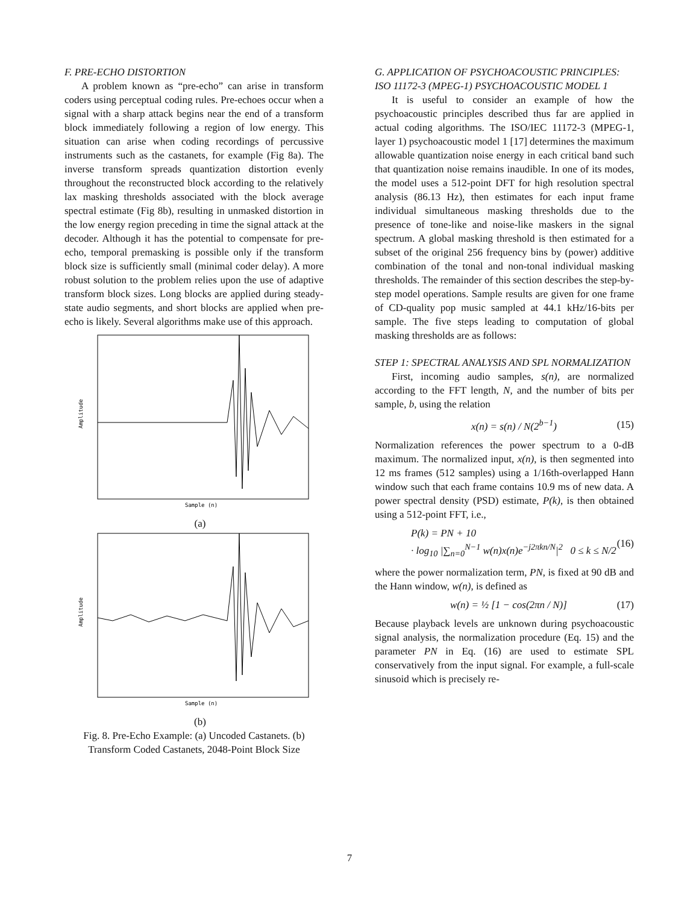F. PRE-ECHO DISTORTION
A problem known as “pre-echo” can arise in transform coders using perceptual coding rules. Pre-echoes occur when a signal with a sharp attack begins near the end of a transform block immediately following a region of low energy. This situation can arise when coding recordings of percussive instruments such as the castanets, for example (Fig 8a). The inverse transform spreads quantization distortion evenly throughout the reconstructed block according to the relatively lax masking thresholds associated with the block average spectral estimate (Fig 8b), resulting in unmasked distortion in the low energy region preceding in time the signal attack at the decoder. Although it has the potential to compensate for pre-echo, temporal premasking is possible only if the transform block size is sufficiently small (minimal coder delay). A more robust solution to the problem relies upon the use of adaptive transform block sizes. Long blocks are applied during steady-state audio segments, and short blocks are applied when pre-echo is likely. Several algorithms make use of this approach.
Amplitude
Sample (n)
(a)
Amplitude
Sample (n)
(b)
Fig. 8. Pre-Echo Example: (a) Uncoded Castanets. (b) Transform Coded Castanets, 2048-Point Block Size
G. APPLICATION OF PSYCHOACOUSTIC PRINCIPLES: ISO 11172-3 (MPEG-1) PSYCHOACOUSTIC MODEL 1
It is useful to consider an example of how the psychoacoustic principles described thus far are applied in actual coding algorithms. The ISO/IEC 11172-3 (MPEG-1, layer 1) psychoacoustic model 1 [17] determines the maximum allowable quantization noise energy in each critical band such that quantization noise remains inaudible. In one of its modes, the model uses a 512-point DFT for high resolution spectral analysis (86.13 Hz), then estimates for each input frame individual simultaneous masking thresholds due to the presence of tone-like and noise-like maskers in the signal spectrum. A global masking threshold is then estimated for a subset of the original 256 frequency bins by (power) additive combination of the tonal and non-tonal individual masking thresholds. The remainder of this section describes the step-by-step model operations. Sample results are given for one frame of CD-quality pop music sampled at 44.1 kHz/16-bits per sample. The five steps leading to computation of global masking thresholds are as follows:
STEP 1: SPECTRAL ANALYSIS AND SPL NORMALIZATION
First, incoming audio samples, s(n), are normalized according to the FFT length, N, and the number of bits per sample, b, using the relation
x(n) = s(n) / N(2<sup>b−1</sup>) (15)
Normalization references the power spectrum to a 0-dB maximum. The normalized input, x(n), is then segmented into 12 ms frames (512 samples) using a 1/16th-overlapped Hann window such that each frame contains 10.9 ms of new data. A power spectral density (PSD) estimate, P(k), is then obtained using a 512-point FFT, i.e.,
P(k) = PN + 10
· log<sub>10</sub> |∑<sub>n=0</sub><sup>N−1</sup> w(n)x(n)e<sup>−j2πkn/N</sup>|<sup>2</sup> 0 ≤ k ≤ N/2 (16)
where the power normalization term, PN, is fixed at 90 dB and the Hann window, w(n), is defined as
w(n) = ½ [1 − cos(2πn / N)] (17)
Because playback levels are unknown during psychoacoustic signal analysis, the normalization procedure (Eq. 15) and the parameter PN in Eq. (16) are used to estimate SPL conservatively from the input signal. For example, a full-scale sinusoid which is precisely re-
7